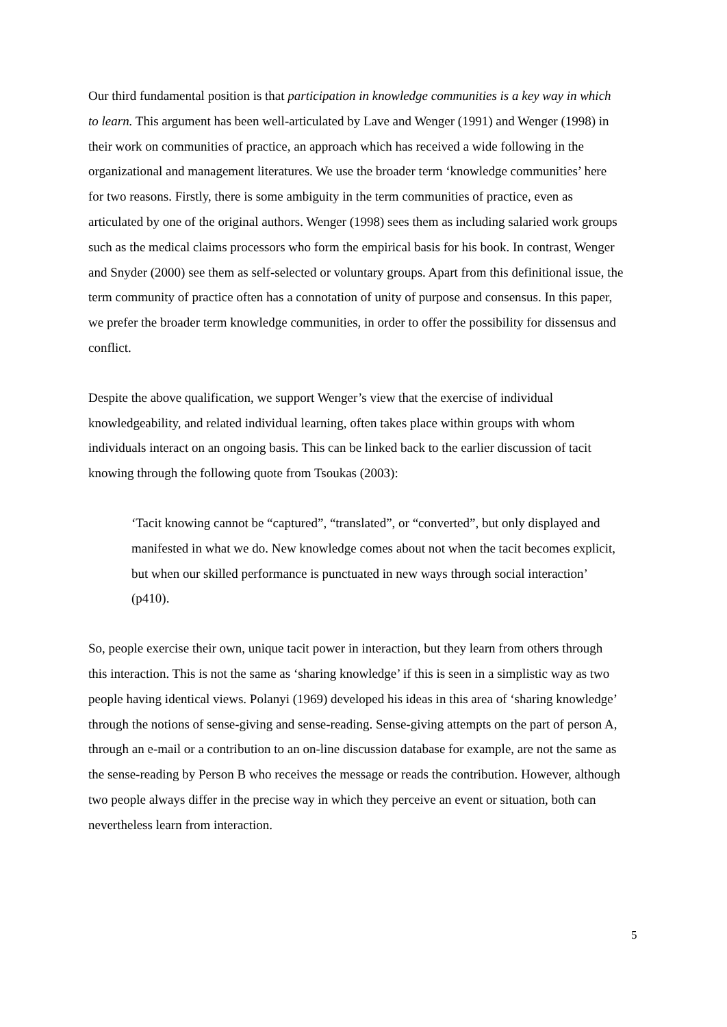Our third fundamental position is that participation in knowledge communities is a key way in which to learn. This argument has been well-articulated by Lave and Wenger (1991) and Wenger (1998) in their work on communities of practice, an approach which has received a wide following in the organizational and management literatures. We use the broader term ‘knowledge communities’ here for two reasons. Firstly, there is some ambiguity in the term communities of practice, even as articulated by one of the original authors. Wenger (1998) sees them as including salaried work groups such as the medical claims processors who form the empirical basis for his book. In contrast, Wenger and Snyder (2000) see them as self-selected or voluntary groups. Apart from this definitional issue, the term community of practice often has a connotation of unity of purpose and consensus. In this paper, we prefer the broader term knowledge communities, in order to offer the possibility for dissensus and conflict.
Despite the above qualification, we support Wenger’s view that the exercise of individual knowledgeability, and related individual learning, often takes place within groups with whom individuals interact on an ongoing basis. This can be linked back to the earlier discussion of tacit knowing through the following quote from Tsoukas (2003):
‘Tacit knowing cannot be “captured”, “translated”, or “converted”, but only displayed and manifested in what we do. New knowledge comes about not when the tacit becomes explicit, but when our skilled performance is punctuated in new ways through social interaction’ (p410).
So, people exercise their own, unique tacit power in interaction, but they learn from others through this interaction. This is not the same as ‘sharing knowledge’ if this is seen in a simplistic way as two people having identical views. Polanyi (1969) developed his ideas in this area of ‘sharing knowledge’ through the notions of sense-giving and sense-reading. Sense-giving attempts on the part of person A, through an e-mail or a contribution to an on-line discussion database for example, are not the same as the sense-reading by Person B who receives the message or reads the contribution. However, although two people always differ in the precise way in which they perceive an event or situation, both can nevertheless learn from interaction.
5